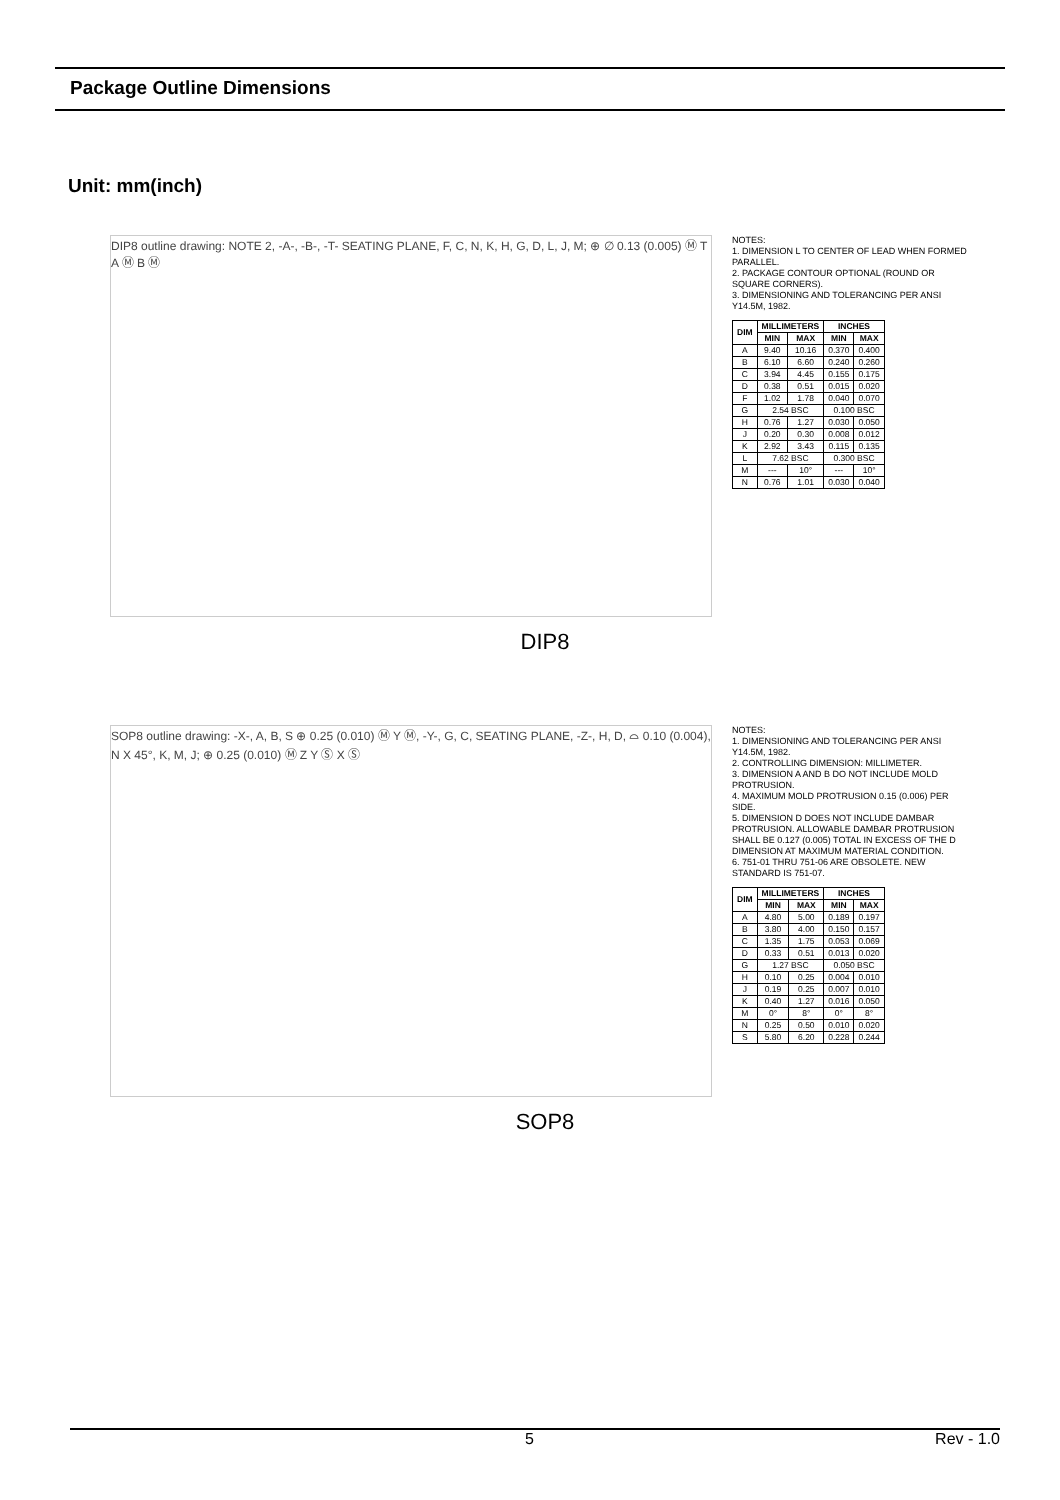Package Outline Dimensions
Unit: mm(inch)
DIP8 outline drawing: NOTE 2, -A-, -B-, -T- SEATING PLANE, F, C, N, K, H, G, D, L, J, M; ⊕ ∅ 0.13 (0.005) Ⓜ T A Ⓜ B Ⓜ
NOTES:
1. DIMENSION L TO CENTER OF LEAD WHEN FORMED PARALLEL.
2. PACKAGE CONTOUR OPTIONAL (ROUND OR SQUARE CORNERS).
3. DIMENSIONING AND TOLERANCING PER ANSI Y14.5M, 1982.
| DIM | MILLIMETERS | | INCHES | |
| --- | --- | --- | --- | --- |
| | MIN | MAX | MIN | MAX |
| A | 9.40 | 10.16 | 0.370 | 0.400 |
| B | 6.10 | 6.60 | 0.240 | 0.260 |
| C | 3.94 | 4.45 | 0.155 | 0.175 |
| D | 0.38 | 0.51 | 0.015 | 0.020 |
| F | 1.02 | 1.78 | 0.040 | 0.070 |
| G | 2.54 BSC | | 0.100 BSC | |
| H | 0.76 | 1.27 | 0.030 | 0.050 |
| J | 0.20 | 0.30 | 0.008 | 0.012 |
| K | 2.92 | 3.43 | 0.115 | 0.135 |
| L | 7.62 BSC | | 0.300 BSC | |
| M | --- | 10° | --- | 10° |
| N | 0.76 | 1.01 | 0.030 | 0.040 |
DIP8
SOP8 outline drawing: -X-, A, B, S ⊕ 0.25 (0.010) Ⓜ Y Ⓜ, -Y-, G, C, SEATING PLANE, -Z-, H, D, ⌓ 0.10 (0.004), N X 45°, K, M, J; ⊕ 0.25 (0.010) Ⓜ Z Y Ⓢ X Ⓢ
NOTES:
1. DIMENSIONING AND TOLERANCING PER ANSI Y14.5M, 1982.
2. CONTROLLING DIMENSION: MILLIMETER.
3. DIMENSION A AND B DO NOT INCLUDE MOLD PROTRUSION.
4. MAXIMUM MOLD PROTRUSION 0.15 (0.006) PER SIDE.
5. DIMENSION D DOES NOT INCLUDE DAMBAR PROTRUSION. ALLOWABLE DAMBAR PROTRUSION SHALL BE 0.127 (0.005) TOTAL IN EXCESS OF THE D DIMENSION AT MAXIMUM MATERIAL CONDITION.
6. 751-01 THRU 751-06 ARE OBSOLETE. NEW STANDARD IS 751-07.
| DIM | MILLIMETERS | | INCHES | |
| --- | --- | --- | --- | --- |
| | MIN | MAX | MIN | MAX |
| A | 4.80 | 5.00 | 0.189 | 0.197 |
| B | 3.80 | 4.00 | 0.150 | 0.157 |
| C | 1.35 | 1.75 | 0.053 | 0.069 |
| D | 0.33 | 0.51 | 0.013 | 0.020 |
| G | 1.27 BSC | | 0.050 BSC | |
| H | 0.10 | 0.25 | 0.004 | 0.010 |
| J | 0.19 | 0.25 | 0.007 | 0.010 |
| K | 0.40 | 1.27 | 0.016 | 0.050 |
| M | 0° | 8° | 0° | 8° |
| N | 0.25 | 0.50 | 0.010 | 0.020 |
| S | 5.80 | 6.20 | 0.228 | 0.244 |
SOP8
5 Rev - 1.0